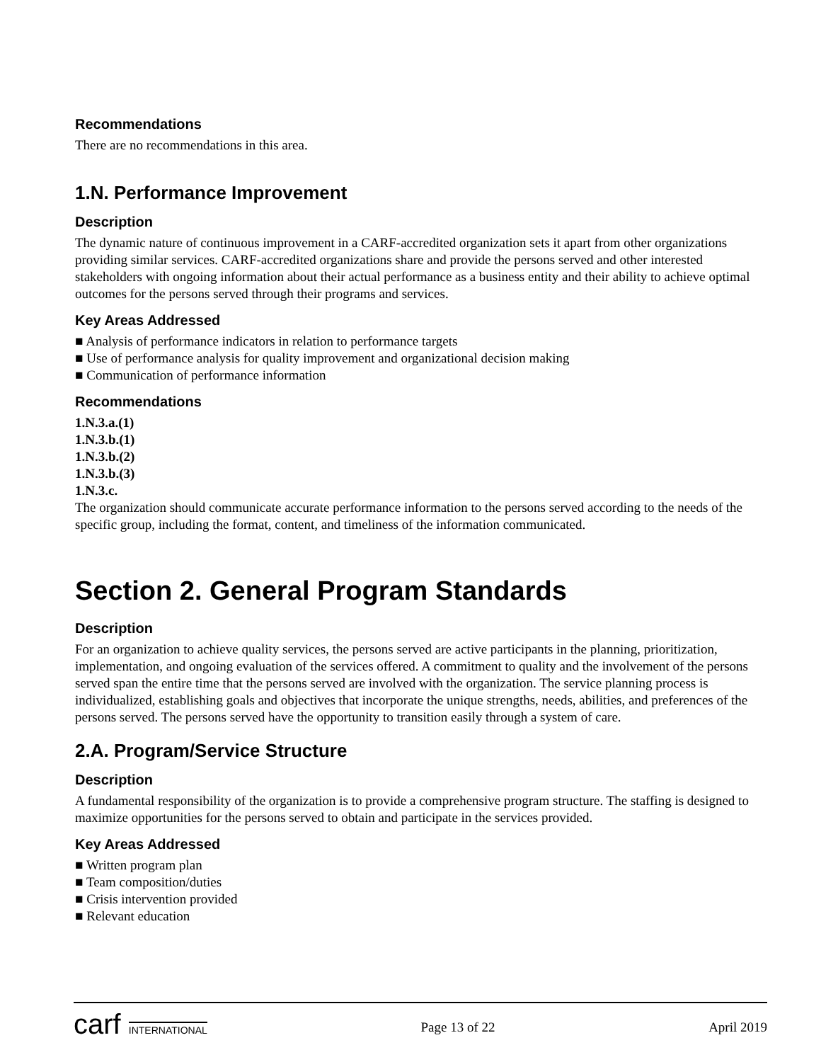Recommendations
There are no recommendations in this area.
1.N. Performance Improvement
Description
The dynamic nature of continuous improvement in a CARF-accredited organization sets it apart from other organizations providing similar services. CARF-accredited organizations share and provide the persons served and other interested stakeholders with ongoing information about their actual performance as a business entity and their ability to achieve optimal outcomes for the persons served through their programs and services.
Key Areas Addressed
■ Analysis of performance indicators in relation to performance targets
■ Use of performance analysis for quality improvement and organizational decision making
■ Communication of performance information
Recommendations
1.N.3.a.(1)
1.N.3.b.(1)
1.N.3.b.(2)
1.N.3.b.(3)
1.N.3.c.
The organization should communicate accurate performance information to the persons served according to the needs of the specific group, including the format, content, and timeliness of the information communicated.
Section 2. General Program Standards
Description
For an organization to achieve quality services, the persons served are active participants in the planning, prioritization, implementation, and ongoing evaluation of the services offered. A commitment to quality and the involvement of the persons served span the entire time that the persons served are involved with the organization. The service planning process is individualized, establishing goals and objectives that incorporate the unique strengths, needs, abilities, and preferences of the persons served. The persons served have the opportunity to transition easily through a system of care.
2.A. Program/Service Structure
Description
A fundamental responsibility of the organization is to provide a comprehensive program structure. The staffing is designed to maximize opportunities for the persons served to obtain and participate in the services provided.
Key Areas Addressed
■ Written program plan
■ Team composition/duties
■ Crisis intervention provided
■ Relevant education
carf INTERNATIONAL
Page 13 of 22 April 2019